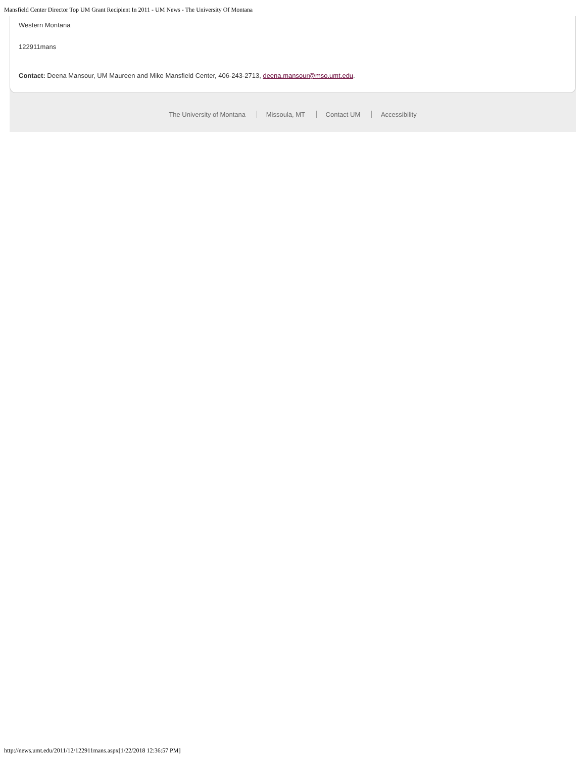Mansfield Center Director Top UM Grant Recipient In 2011 - UM News - The University Of Montana
Western Montana
122911mans
Contact: Deena Mansour, UM Maureen and Mike Mansfield Center, 406-243-2713, deena.mansour@mso.umt.edu.
The University of Montana Missoula, MT Contact UM Accessibility
http://news.umt.edu/2011/12/122911mans.aspx[1/22/2018 12:36:57 PM]